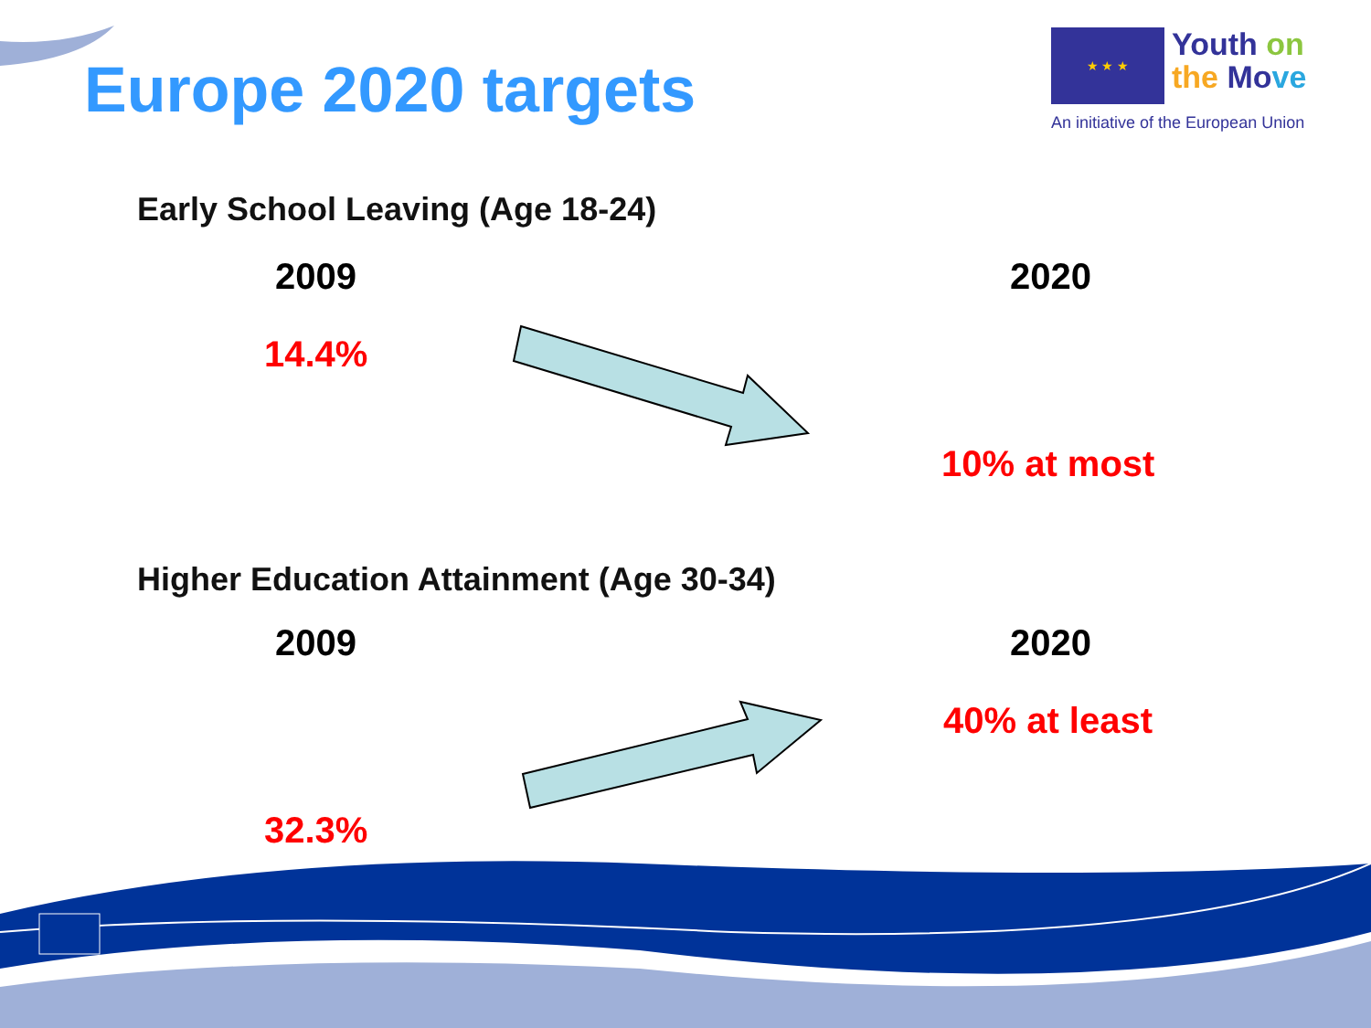Europe 2020 targets
★ ★ ★ Youth on
the Mo ve
An initiative of the European Union
Early School Leaving (Age 18-24)
2009 2020
14.4%
10% at most
Higher Education Attainment (Age 30-34)
2009 2020
40% at least
32.3%